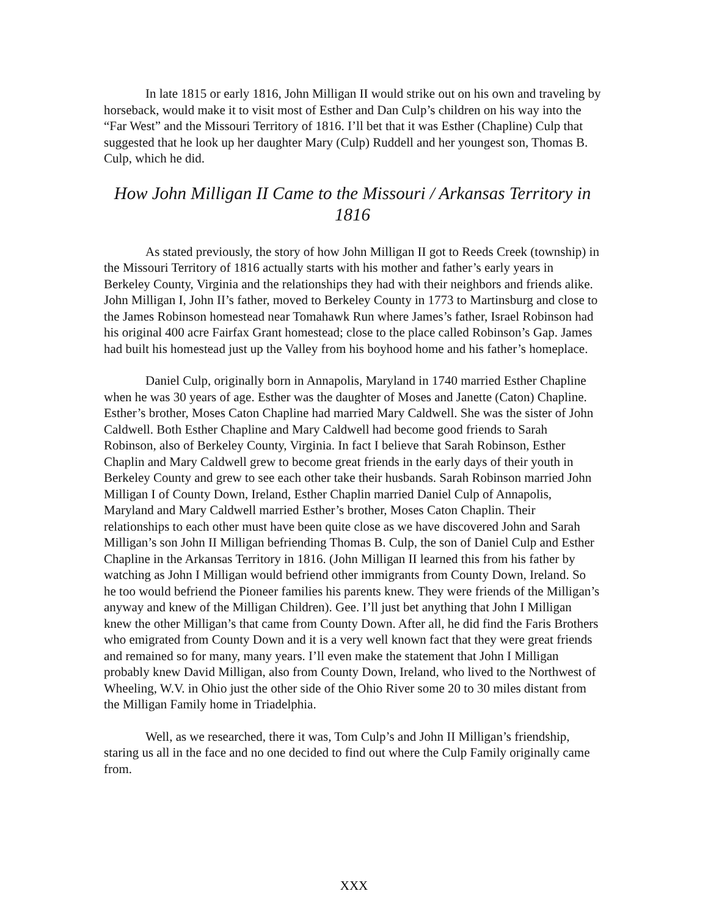In late 1815 or early 1816, John Milligan II would strike out on his own and traveling by horseback, would make it to visit most of Esther and Dan Culp’s children on his way into the “Far West” and the Missouri Territory of 1816. I’ll bet that it was Esther (Chapline) Culp that suggested that he look up her daughter Mary (Culp) Ruddell and her youngest son, Thomas B. Culp, which he did.
How John Milligan II Came to the Missouri / Arkansas Territory in 1816
As stated previously, the story of how John Milligan II got to Reeds Creek (township) in the Missouri Territory of 1816 actually starts with his mother and father’s early years in Berkeley County, Virginia and the relationships they had with their neighbors and friends alike. John Milligan I, John II’s father, moved to Berkeley County in 1773 to Martinsburg and close to the James Robinson homestead near Tomahawk Run where James’s father, Israel Robinson had his original 400 acre Fairfax Grant homestead; close to the place called Robinson’s Gap. James had built his homestead just up the Valley from his boyhood home and his father’s homeplace.
Daniel Culp, originally born in Annapolis, Maryland in 1740 married Esther Chapline when he was 30 years of age. Esther was the daughter of Moses and Janette (Caton) Chapline. Esther’s brother, Moses Caton Chapline had married Mary Caldwell. She was the sister of John Caldwell. Both Esther Chapline and Mary Caldwell had become good friends to Sarah Robinson, also of Berkeley County, Virginia. In fact I believe that Sarah Robinson, Esther Chaplin and Mary Caldwell grew to become great friends in the early days of their youth in Berkeley County and grew to see each other take their husbands. Sarah Robinson married John Milligan I of County Down, Ireland, Esther Chaplin married Daniel Culp of Annapolis, Maryland and Mary Caldwell married Esther’s brother, Moses Caton Chaplin. Their relationships to each other must have been quite close as we have discovered John and Sarah Milligan’s son John II Milligan befriending Thomas B. Culp, the son of Daniel Culp and Esther Chapline in the Arkansas Territory in 1816. (John Milligan II learned this from his father by watching as John I Milligan would befriend other immigrants from County Down, Ireland. So he too would befriend the Pioneer families his parents knew. They were friends of the Milligan’s anyway and knew of the Milligan Children). Gee. I’ll just bet anything that John I Milligan knew the other Milligan’s that came from County Down. After all, he did find the Faris Brothers who emigrated from County Down and it is a very well known fact that they were great friends and remained so for many, many years. I’ll even make the statement that John I Milligan probably knew David Milligan, also from County Down, Ireland, who lived to the Northwest of Wheeling, W.V. in Ohio just the other side of the Ohio River some 20 to 30 miles distant from the Milligan Family home in Triadelphia.
Well, as we researched, there it was, Tom Culp’s and John II Milligan’s friendship, staring us all in the face and no one decided to find out where the Culp Family originally came from.
XXX